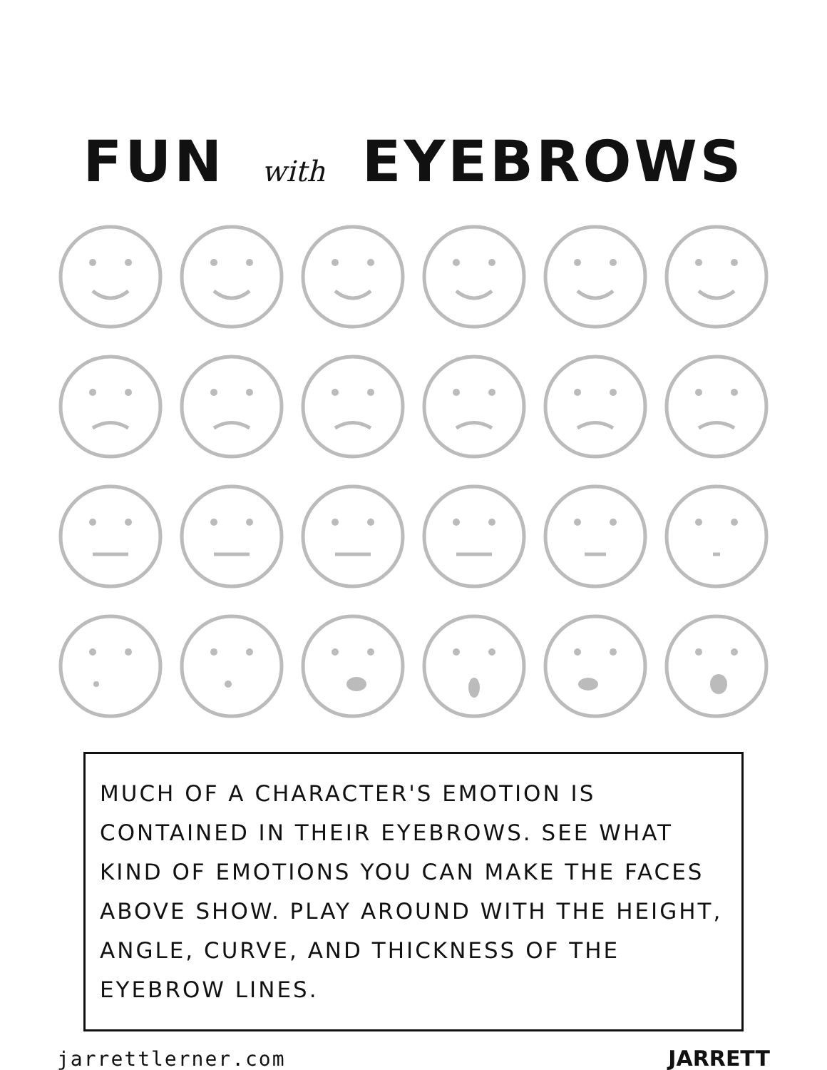FUN with EYEBROWS
MUCH OF A CHARACTER'S EMOTION IS CONTAINED IN THEIR EYEBROWS. SEE WHAT KIND OF EMOTIONS YOU CAN MAKE THE FACES ABOVE SHOW. PLAY AROUND WITH THE HEIGHT, ANGLE, CURVE, AND THICKNESS OF THE EYEBROW LINES.
jarrettlerner.com JARRETT